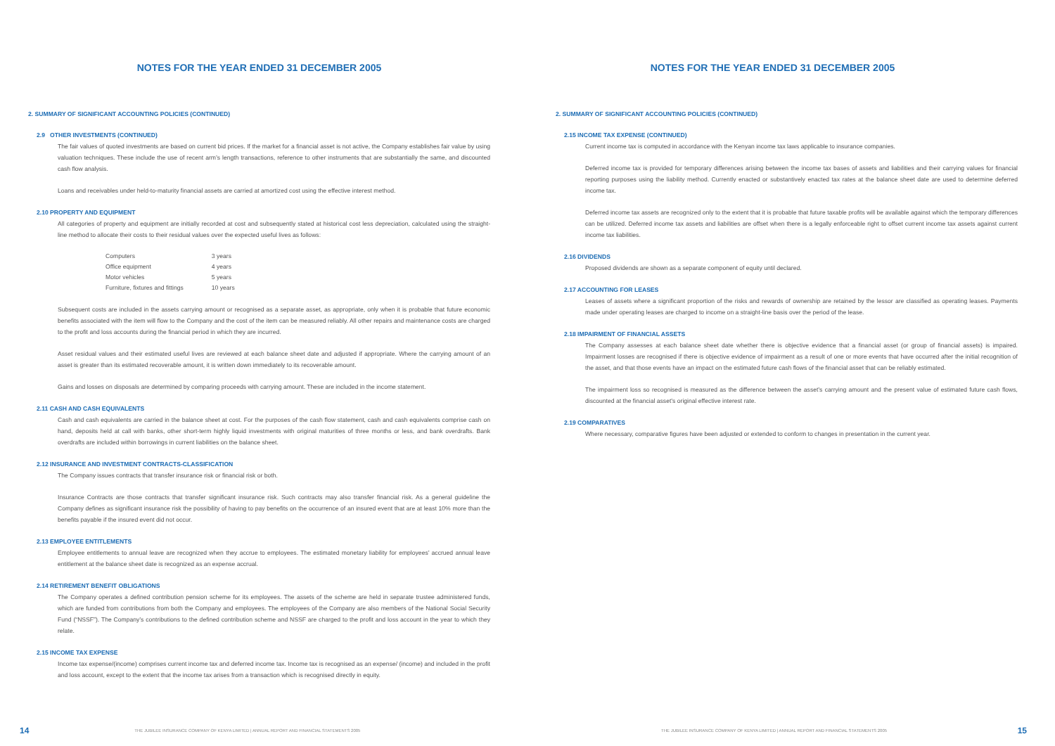NOTES FOR THE YEAR ENDED 31 DECEMBER 2005
2. SUMMARY OF SIGNIFICANT ACCOUNTING POLICIES (CONTINUED)
2.9 OTHER INVESTMENTS (CONTINUED)
The fair values of quoted investments are based on current bid prices. If the market for a financial asset is not active, the Company establishes fair value by using valuation techniques. These include the use of recent arm’s length transactions, reference to other instruments that are substantially the same, and discounted cash flow analysis.
Loans and receivables under held-to-maturity financial assets are carried at amortized cost using the effective interest method.
2.10 PROPERTY AND EQUIPMENT
All categories of property and equipment are initially recorded at cost and subsequently stated at historical cost less depreciation, calculated using the straight-line method to allocate their costs to their residual values over the expected useful lives as follows:
| Computers | 3 years |
| Office equipment | 4 years |
| Motor vehicles | 5 years |
| Furniture, fixtures and fittings | 10 years |
Subsequent costs are included in the assets carrying amount or recognised as a separate asset, as appropriate, only when it is probable that future economic benefits associated with the item will flow to the Company and the cost of the item can be measured reliably. All other repairs and maintenance costs are charged to the profit and loss accounts during the financial period in which they are incurred.
Asset residual values and their estimated useful lives are reviewed at each balance sheet date and adjusted if appropriate. Where the carrying amount of an asset is greater than its estimated recoverable amount, it is written down immediately to its recoverable amount.
Gains and losses on disposals are determined by comparing proceeds with carrying amount. These are included in the income statement.
2.11 CASH AND CASH EQUIVALENTS
Cash and cash equivalents are carried in the balance sheet at cost. For the purposes of the cash flow statement, cash and cash equivalents comprise cash on hand, deposits held at call with banks, other short-term highly liquid investments with original maturities of three months or less, and bank overdrafts. Bank overdrafts are included within borrowings in current liabilities on the balance sheet.
2.12 INSURANCE AND INVESTMENT CONTRACTS-CLASSIFICATION
The Company issues contracts that transfer insurance risk or financial risk or both.
Insurance Contracts are those contracts that transfer significant insurance risk. Such contracts may also transfer financial risk. As a general guideline the Company defines as significant insurance risk the possibility of having to pay benefits on the occurrence of an insured event that are at least 10% more than the benefits payable if the insured event did not occur.
2.13 EMPLOYEE ENTITLEMENTS
Employee entitlements to annual leave are recognized when they accrue to employees. The estimated monetary liability for employees’ accrued annual leave entitlement at the balance sheet date is recognized as an expense accrual.
2.14 RETIREMENT BENEFIT OBLIGATIONS
The Company operates a defined contribution pension scheme for its employees. The assets of the scheme are held in separate trustee administered funds, which are funded from contributions from both the Company and employees. The employees of the Company are also members of the National Social Security Fund (“NSSF”). The Company’s contributions to the defined contribution scheme and NSSF are charged to the profit and loss account in the year to which they relate.
2.15 INCOME TAX EXPENSE
Income tax expense/(income) comprises current income tax and deferred income tax. Income tax is recognised as an expense/ (income) and included in the profit and loss account, except to the extent that the income tax arises from a transaction which is recognised directly in equity.
14 THE JUBILEE INSURANCE COMPANY OF KENYA LIMITED | ANNUAL REPORT AND FINANCIAL STATEMENTS 2005
NOTES FOR THE YEAR ENDED 31 DECEMBER 2005
2. SUMMARY OF SIGNIFICANT ACCOUNTING POLICIES (CONTINUED)
2.15 INCOME TAX EXPENSE (CONTINUED)
Current income tax is computed in accordance with the Kenyan income tax laws applicable to insurance companies.
Deferred income tax is provided for temporary differences arising between the income tax bases of assets and liabilities and their carrying values for financial reporting purposes using the liability method. Currently enacted or substantively enacted tax rates at the balance sheet date are used to determine deferred income tax.
Deferred income tax assets are recognized only to the extent that it is probable that future taxable profits will be available against which the temporary differences can be utilized. Deferred income tax assets and liabilities are offset when there is a legally enforceable right to offset current income tax assets against current income tax liabilities.
2.16 DIVIDENDS
Proposed dividends are shown as a separate component of equity until declared.
2.17 ACCOUNTING FOR LEASES
Leases of assets where a significant proportion of the risks and rewards of ownership are retained by the lessor are classified as operating leases. Payments made under operating leases are charged to income on a straight-line basis over the period of the lease.
2.18 IMPAIRMENT OF FINANCIAL ASSETS
The Company assesses at each balance sheet date whether there is objective evidence that a financial asset (or group of financial assets) is impaired. Impairment losses are recognised if there is objective evidence of impairment as a result of one or more events that have occurred after the initial recognition of the asset, and that those events have an impact on the estimated future cash flows of the financial asset that can be reliably estimated.
The impairment loss so recognised is measured as the difference between the asset’s carrying amount and the present value of estimated future cash flows, discounted at the financial asset’s original effective interest rate.
2.19 COMPARATIVES
Where necessary, comparative figures have been adjusted or extended to conform to changes in presentation in the current year.
THE JUBILEE INSURANCE COMPANY OF KENYA LIMITED | ANNUAL REPORT AND FINANCIAL STATEMENTS 2005 15